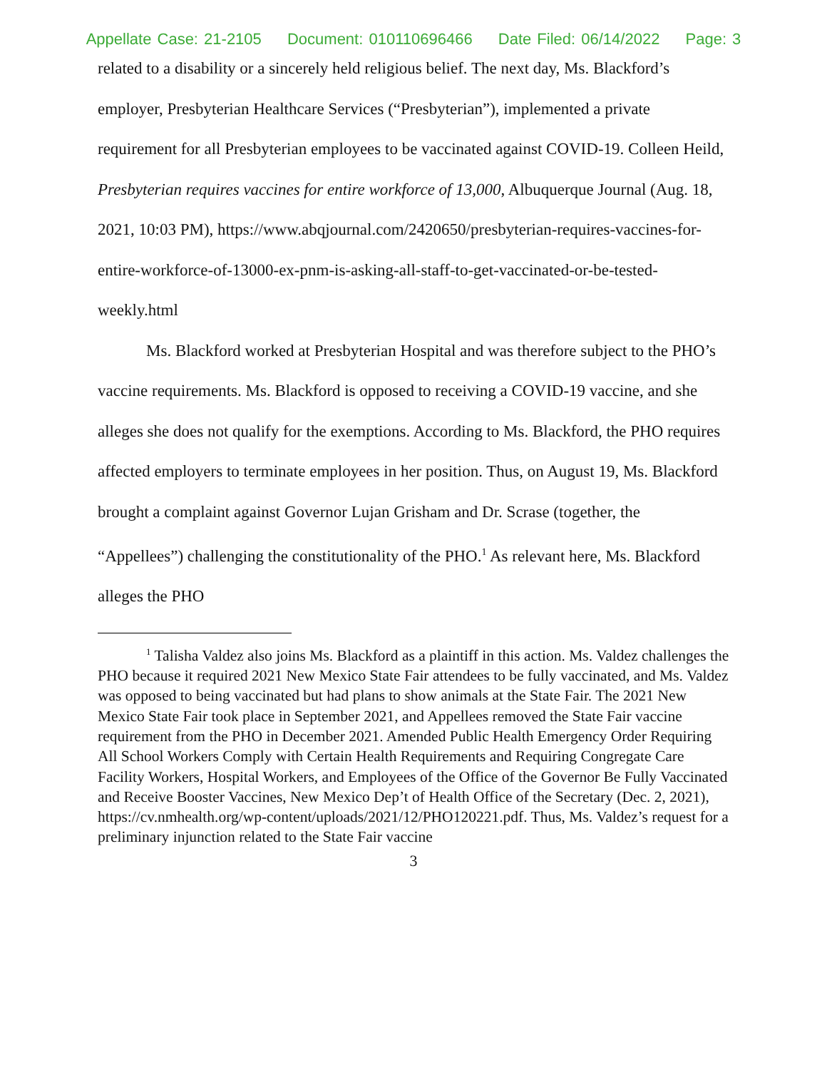Appellate Case: 21-2105 Document: 010110696466 Date Filed: 06/14/2022 Page: 3
related to a disability or a sincerely held religious belief. The next day, Ms. Blackford’s employer, Presbyterian Healthcare Services (“Presbyterian”), implemented a private requirement for all Presbyterian employees to be vaccinated against COVID-19. Colleen Heild, Presbyterian requires vaccines for entire workforce of 13,000, Albuquerque Journal (Aug. 18, 2021, 10:03 PM), https://www.abqjournal.com/2420650/presbyterian-requires-vaccines-for-entire-workforce-of-13000-ex-pnm-is-asking-all-staff-to-get-vaccinated-or-be-tested-weekly.html
Ms. Blackford worked at Presbyterian Hospital and was therefore subject to the PHO’s vaccine requirements. Ms. Blackford is opposed to receiving a COVID-19 vaccine, and she alleges she does not qualify for the exemptions. According to Ms. Blackford, the PHO requires affected employers to terminate employees in her position. Thus, on August 19, Ms. Blackford brought a complaint against Governor Lujan Grisham and Dr. Scrase (together, the “Appellees”) challenging the constitutionality of the PHO.<sup>1</sup> As relevant here, Ms. Blackford alleges the PHO
<sup>1</sup> Talisha Valdez also joins Ms. Blackford as a plaintiff in this action. Ms. Valdez challenges the PHO because it required 2021 New Mexico State Fair attendees to be fully vaccinated, and Ms. Valdez was opposed to being vaccinated but had plans to show animals at the State Fair. The 2021 New Mexico State Fair took place in September 2021, and Appellees removed the State Fair vaccine requirement from the PHO in December 2021. Amended Public Health Emergency Order Requiring All School Workers Comply with Certain Health Requirements and Requiring Congregate Care Facility Workers, Hospital Workers, and Employees of the Office of the Governor Be Fully Vaccinated and Receive Booster Vaccines, New Mexico Dep’t of Health Office of the Secretary (Dec. 2, 2021), https://cv.nmhealth.org/wp-content/uploads/2021/12/PHO120221.pdf. Thus, Ms. Valdez’s request for a preliminary injunction related to the State Fair vaccine
3